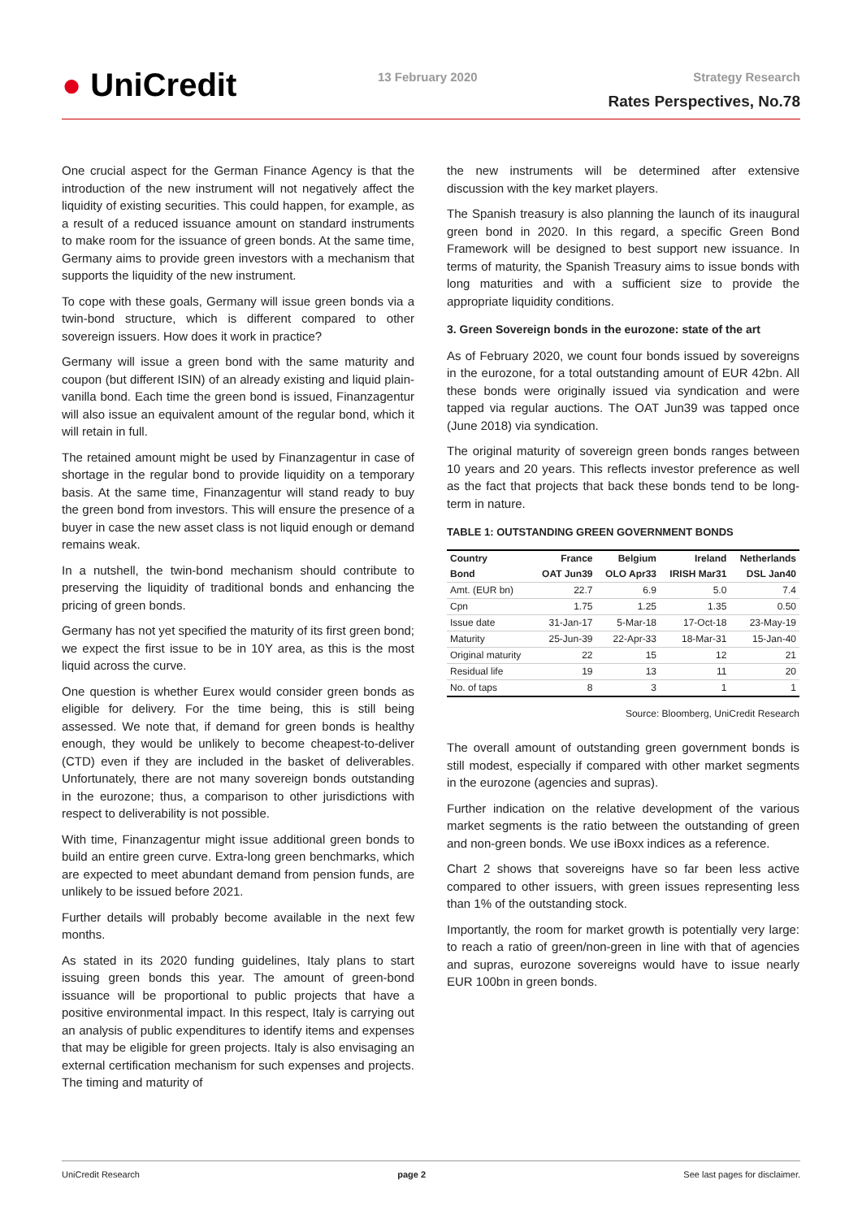● UniCredit 13 February 2020 Strategy Research
Rates Perspectives, No.78
One crucial aspect for the German Finance Agency is that the introduction of the new instrument will not negatively affect the liquidity of existing securities. This could happen, for example, as a result of a reduced issuance amount on standard instruments to make room for the issuance of green bonds. At the same time, Germany aims to provide green investors with a mechanism that supports the liquidity of the new instrument.
To cope with these goals, Germany will issue green bonds via a twin-bond structure, which is different compared to other sovereign issuers. How does it work in practice?
Germany will issue a green bond with the same maturity and coupon (but different ISIN) of an already existing and liquid plain-vanilla bond. Each time the green bond is issued, Finanzagentur will also issue an equivalent amount of the regular bond, which it will retain in full.
The retained amount might be used by Finanzagentur in case of shortage in the regular bond to provide liquidity on a temporary basis. At the same time, Finanzagentur will stand ready to buy the green bond from investors. This will ensure the presence of a buyer in case the new asset class is not liquid enough or demand remains weak.
In a nutshell, the twin-bond mechanism should contribute to preserving the liquidity of traditional bonds and enhancing the pricing of green bonds.
Germany has not yet specified the maturity of its first green bond; we expect the first issue to be in 10Y area, as this is the most liquid across the curve.
One question is whether Eurex would consider green bonds as eligible for delivery. For the time being, this is still being assessed. We note that, if demand for green bonds is healthy enough, they would be unlikely to become cheapest-to-deliver (CTD) even if they are included in the basket of deliverables. Unfortunately, there are not many sovereign bonds outstanding in the eurozone; thus, a comparison to other jurisdictions with respect to deliverability is not possible.
With time, Finanzagentur might issue additional green bonds to build an entire green curve. Extra-long green benchmarks, which are expected to meet abundant demand from pension funds, are unlikely to be issued before 2021.
Further details will probably become available in the next few months.
As stated in its 2020 funding guidelines, Italy plans to start issuing green bonds this year. The amount of green-bond issuance will be proportional to public projects that have a positive environmental impact. In this respect, Italy is carrying out an analysis of public expenditures to identify items and expenses that may be eligible for green projects. Italy is also envisaging an external certification mechanism for such expenses and projects. The timing and maturity of
the new instruments will be determined after extensive discussion with the key market players.
The Spanish treasury is also planning the launch of its inaugural green bond in 2020. In this regard, a specific Green Bond Framework will be designed to best support new issuance. In terms of maturity, the Spanish Treasury aims to issue bonds with long maturities and with a sufficient size to provide the appropriate liquidity conditions.
3. Green Sovereign bonds in the eurozone: state of the art
As of February 2020, we count four bonds issued by sovereigns in the eurozone, for a total outstanding amount of EUR 42bn. All these bonds were originally issued via syndication and were tapped via regular auctions. The OAT Jun39 was tapped once (June 2018) via syndication.
The original maturity of sovereign green bonds ranges between 10 years and 20 years. This reflects investor preference as well as the fact that projects that back these bonds tend to be long-term in nature.
TABLE 1: OUTSTANDING GREEN GOVERNMENT BONDS
| Country | France | Belgium | Ireland | Netherlands |
| --- | --- | --- | --- | --- |
| Bond | OAT Jun39 | OLO Apr33 | IRISH Mar31 | DSL Jan40 |
| Amt. (EUR bn) | 22.7 | 6.9 | 5.0 | 7.4 |
| Cpn | 1.75 | 1.25 | 1.35 | 0.50 |
| Issue date | 31-Jan-17 | 5-Mar-18 | 17-Oct-18 | 23-May-19 |
| Maturity | 25-Jun-39 | 22-Apr-33 | 18-Mar-31 | 15-Jan-40 |
| Original maturity | 22 | 15 | 12 | 21 |
| Residual life | 19 | 13 | 11 | 20 |
| No. of taps | 8 | 3 | 1 | 1 |
Source: Bloomberg, UniCredit Research
The overall amount of outstanding green government bonds is still modest, especially if compared with other market segments in the eurozone (agencies and supras).
Further indication on the relative development of the various market segments is the ratio between the outstanding of green and non-green bonds. We use iBoxx indices as a reference.
Chart 2 shows that sovereigns have so far been less active compared to other issuers, with green issues representing less than 1% of the outstanding stock.
Importantly, the room for market growth is potentially very large: to reach a ratio of green/non-green in line with that of agencies and supras, eurozone sovereigns would have to issue nearly EUR 100bn in green bonds.
UniCredit Research page 2 See last pages for disclaimer.